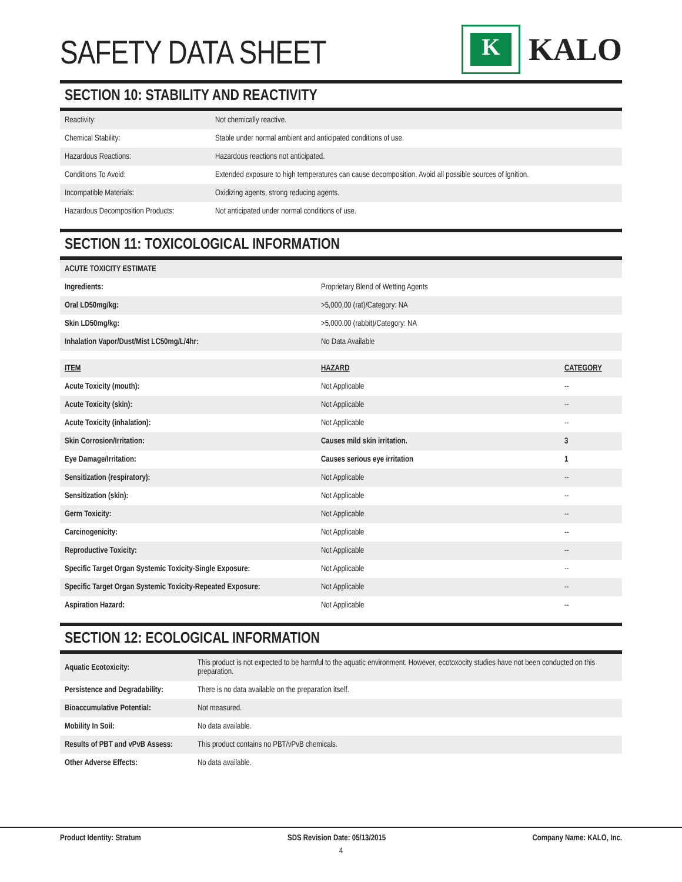SAFETY DATA SHEET
K
KALO
SECTION 10: STABILITY AND REACTIVITY
| Reactivity: | Not chemically reactive. |
| Chemical Stability: | Stable under normal ambient and anticipated conditions of use. |
| Hazardous Reactions: | Hazardous reactions not anticipated. |
| Conditions To Avoid: | Extended exposure to high temperatures can cause decomposition. Avoid all possible sources of ignition. |
| Incompatible Materials: | Oxidizing agents, strong reducing agents. |
| Hazardous Decomposition Products: | Not anticipated under normal conditions of use. |
SECTION 11: TOXICOLOGICAL INFORMATION
| ACUTE TOXICITY ESTIMATE | |
| Ingredients: | Proprietary Blend of Wetting Agents |
| Oral LD50mg/kg: | >5,000.00 (rat)/Category: NA |
| Skin LD50mg/kg: | >5,000.00 (rabbit)/Category: NA |
| Inhalation Vapor/Dust/Mist LC50mg/L/4hr: | No Data Available |
| ITEM | HAZARD | CATEGORY |
| --- | --- | --- |
| Acute Toxicity (mouth): | Not Applicable | -- |
| Acute Toxicity (skin): | Not Applicable | -- |
| Acute Toxicity (inhalation): | Not Applicable | -- |
| Skin Corrosion/Irritation: | Causes mild skin irritation. | 3 |
| Eye Damage/Irritation: | Causes serious eye irritation | 1 |
| Sensitization (respiratory): | Not Applicable | -- |
| Sensitization (skin): | Not Applicable | -- |
| Germ Toxicity: | Not Applicable | -- |
| Carcinogenicity: | Not Applicable | -- |
| Reproductive Toxicity: | Not Applicable | -- |
| Specific Target Organ Systemic Toxicity-Single Exposure: | Not Applicable | -- |
| Specific Target Organ Systemic Toxicity-Repeated Exposure: | Not Applicable | -- |
| Aspiration Hazard: | Not Applicable | -- |
SECTION 12: ECOLOGICAL INFORMATION
| Aquatic Ecotoxicity: | This product is not expected to be harmful to the aquatic environment. However, ecotoxocity studies have not been conducted on this preparation. |
| Persistence and Degradability: | There is no data available on the preparation itself. |
| Bioaccumulative Potential: | Not measured. |
| Mobility In Soil: | No data available. |
| Results of PBT and vPvB Assess: | This product contains no PBT/vPvB chemicals. |
| Other Adverse Effects: | No data available. |
Product Identity: Stratum SDS Revision Date: 05/13/2015 Company Name: KALO, Inc.
4